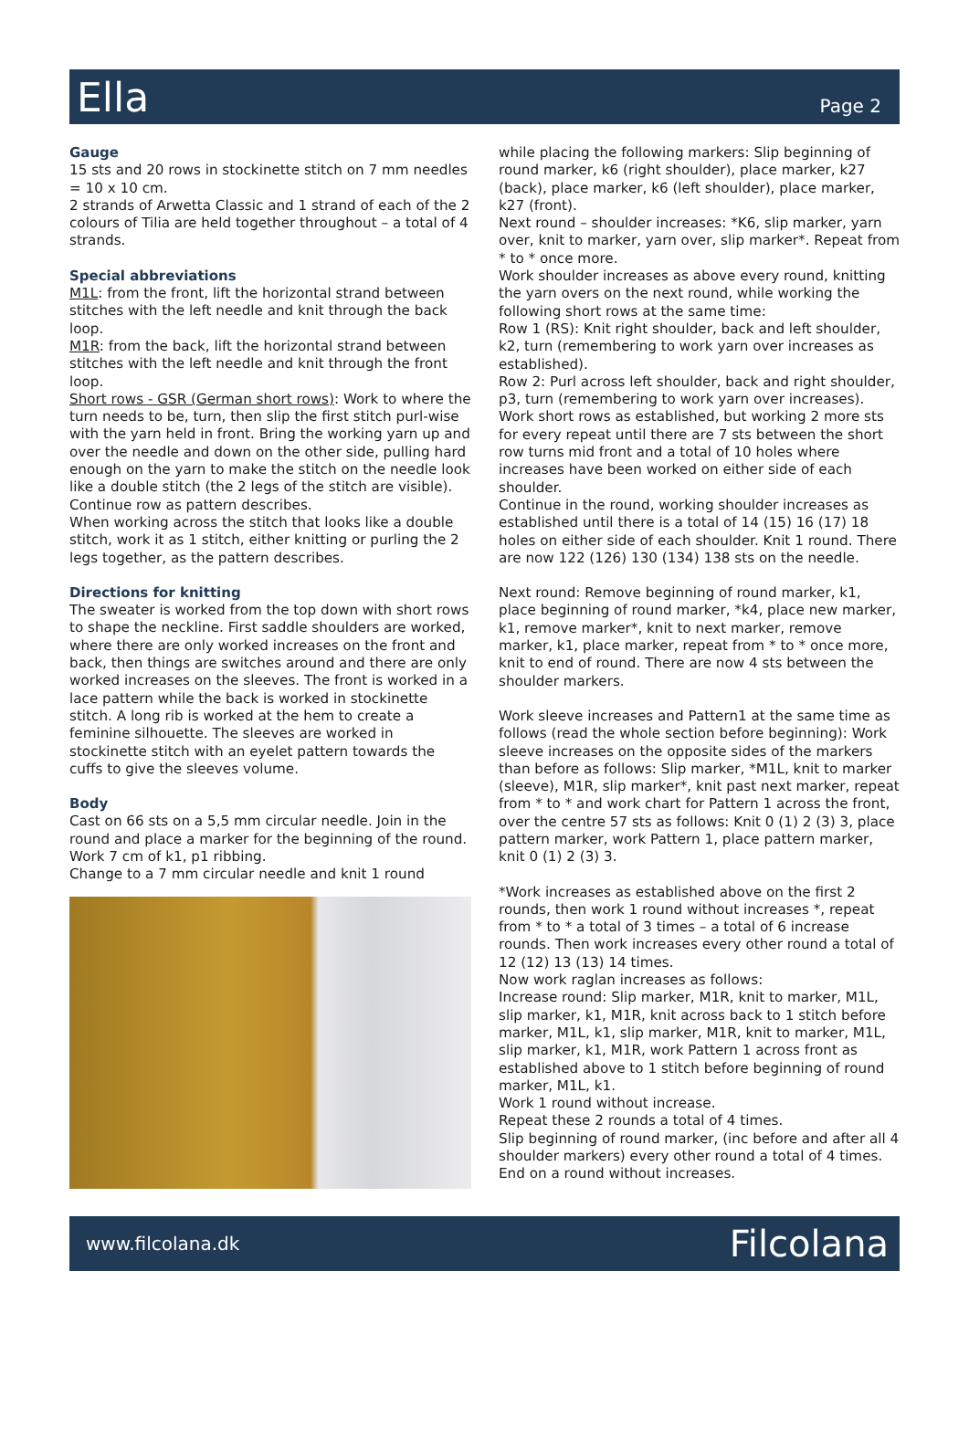Ella
Page 2
Gauge
15 sts and 20 rows in stockinette stitch on 7 mm needles = 10 x 10 cm.
2 strands of Arwetta Classic and 1 strand of each of the 2 colours of Tilia are held together throughout – a total of 4 strands.
Special abbreviations
M1L: from the front, lift the horizontal strand between stitches with the left needle and knit through the back loop.
M1R: from the back, lift the horizontal strand between stitches with the left needle and knit through the front
loop.
Short rows - GSR (German short rows): Work to where the turn needs to be, turn, then slip the first stitch purl-wise with the yarn held in front. Bring the working yarn up and over the needle and down on the other side, pulling hard enough on the yarn to make the stitch on the needle look like a double stitch (the 2 legs of the stitch are visible). Continue row as pattern describes.
When working across the stitch that looks like a double stitch, work it as 1 stitch, either knitting or purling the 2 legs together, as the pattern describes.
Directions for knitting
The sweater is worked from the top down with short rows to shape the neckline. First saddle shoulders are worked, where there are only worked increases on the front and back, then things are switches around and there are only worked increases on the sleeves. The front is worked in a lace pattern while the back is worked in stockinette stitch. A long rib is worked at the hem to create a feminine silhouette. The sleeves are worked in stockinette stitch with an eyelet pattern towards the cuffs to give the sleeves volume.
Body
Cast on 66 sts on a 5,5 mm circular needle. Join in the round and place a marker for the beginning of the round. Work 7 cm of k1, p1 ribbing.
Change to a 7 mm circular needle and knit 1 round
while placing the following markers: Slip beginning of round marker, k6 (right shoulder), place marker, k27 (back), place marker, k6 (left shoulder), place marker, k27 (front).
Next round – shoulder increases: *K6, slip marker, yarn over, knit to marker, yarn over, slip marker*. Repeat from * to * once more.
Work shoulder increases as above every round, knitting the yarn overs on the next round, while working the following short rows at the same time:
Row 1 (RS): Knit right shoulder, back and left shoulder, k2, turn (remembering to work yarn over increases as established).
Row 2: Purl across left shoulder, back and right shoulder, p3, turn (remembering to work yarn over increases).
Work short rows as established, but working 2 more sts for every repeat until there are 7 sts between the short row turns mid front and a total of 10 holes where increases have been worked on either side of each shoulder.
Continue in the round, working shoulder increases as established until there is a total of 14 (15) 16 (17) 18 holes on either side of each shoulder. Knit 1 round. There are now 122 (126) 130 (134) 138 sts on the needle.
Next round: Remove beginning of round marker, k1, place beginning of round marker, *k4, place new marker, k1, remove marker*, knit to next marker, remove marker, k1, place marker, repeat from * to * once more, knit to end of round. There are now 4 sts between the shoulder markers.
Work sleeve increases and Pattern1 at the same time as follows (read the whole section before beginning): Work sleeve increases on the opposite sides of the markers than before as follows: Slip marker, *M1L, knit to marker (sleeve), M1R, slip marker*, knit past next marker, repeat from * to * and work chart for Pattern 1 across the front, over the centre 57 sts as follows: Knit 0 (1) 2 (3) 3, place pattern marker, work Pattern 1, place pattern marker, knit 0 (1) 2 (3) 3.
*Work increases as established above on the first 2 rounds, then work 1 round without increases *, repeat from * to * a total of 3 times – a total of 6 increase rounds. Then work increases every other round a total of 12 (12) 13 (13) 14 times.
Now work raglan increases as follows:
Increase round: Slip marker, M1R, knit to marker, M1L, slip marker, k1, M1R, knit across back to 1 stitch before marker, M1L, k1, slip marker, M1R, knit to marker, M1L, slip marker, k1, M1R, work Pattern 1 across front as established above to 1 stitch before beginning of round marker, M1L, k1.
Work 1 round without increase.
Repeat these 2 rounds a total of 4 times.
Slip beginning of round marker, (inc before and after all 4 shoulder markers) every other round a total of 4 times. End on a round without increases.
www.filcolana.dk Filcolana